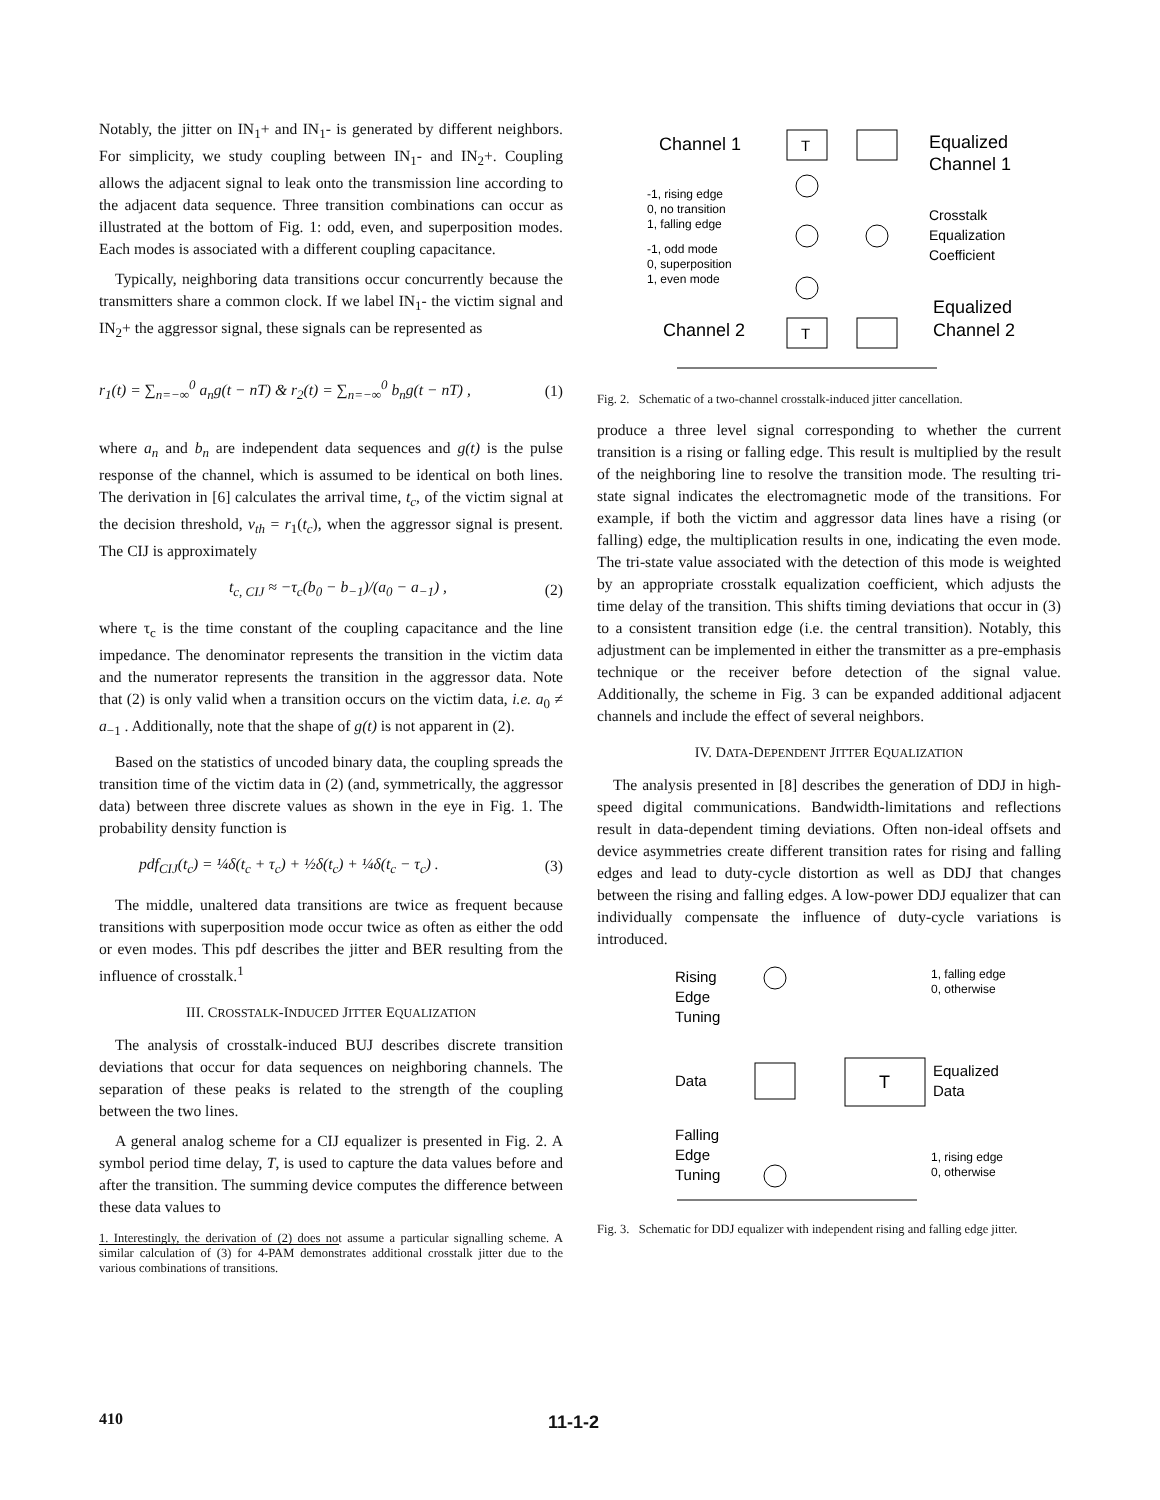Notably, the jitter on IN<sub>1</sub>+ and IN<sub>1</sub>- is generated by different neighbors. For simplicity, we study coupling between IN<sub>1</sub>- and IN<sub>2</sub>+. Coupling allows the adjacent signal to leak onto the transmission line according to the adjacent data sequence. Three transition combinations can occur as illustrated at the bottom of Fig. 1: odd, even, and superposition modes. Each modes is associated with a different coupling capacitance.
Typically, neighboring data transitions occur concurrently because the transmitters share a common clock. If we label IN<sub>1</sub>- the victim signal and IN<sub>2</sub>+ the aggressor signal, these signals can be represented as
r<sub>1</sub>(t) = ∑<sub>n=−∞</sub><sup>0</sup> a<sub>n</sub>g(t − nT) & r<sub>2</sub>(t) = ∑<sub>n=−∞</sub><sup>0</sup> b<sub>n</sub>g(t − nT) , (1)
where a<sub>n</sub> and b<sub>n</sub> are independent data sequences and g(t) is the pulse response of the channel, which is assumed to be identical on both lines. The derivation in [6] calculates the arrival time, t<sub>c</sub>, of the victim signal at the decision threshold, v<sub>th</sub> = r<sub>1</sub>(t<sub>c</sub>), when the aggressor signal is present. The CIJ is approximately
t<sub>c, CIJ</sub> ≈ −τ<sub>c</sub>(b<sub>0</sub> − b<sub>−1</sub>)/(a<sub>0</sub> − a<sub>−1</sub>) , (2)
where τ<sub>c</sub> is the time constant of the coupling capacitance and the line impedance. The denominator represents the transition in the victim data and the numerator represents the transition in the aggressor data. Note that (2) is only valid when a transition occurs on the victim data, i.e. a<sub>0</sub> ≠ a<sub>−1</sub> . Additionally, note that the shape of g(t) is not apparent in (2).
Based on the statistics of uncoded binary data, the coupling spreads the transition time of the victim data in (2) (and, symmetrically, the aggressor data) between three discrete values as shown in the eye in Fig. 1. The probability density function is
pdf<sub>CIJ</sub>(t<sub>c</sub>) = ¼δ(t<sub>c</sub> + τ<sub>c</sub>) + ½δ(t<sub>c</sub>) + ¼δ(t<sub>c</sub> − τ<sub>c</sub>) . (3)
The middle, unaltered data transitions are twice as frequent because transitions with superposition mode occur twice as often as either the odd or even modes. This pdf describes the jitter and BER resulting from the influence of crosstalk.<sup>1</sup>
III. CROSSTALK-INDUCED JITTER EQUALIZATION
The analysis of crosstalk-induced BUJ describes discrete transition deviations that occur for data sequences on neighboring channels. The separation of these peaks is related to the strength of the coupling between the two lines.
A general analog scheme for a CIJ equalizer is presented in Fig. 2. A symbol period time delay, T, is used to capture the data values before and after the transition. The summing device computes the difference between these data values to
1. Interestingly, the derivation of (2) does not assume a particular signalling scheme. A similar calculation of (3) for 4-PAM demonstrates additional crosstalk jitter due to the various combinations of transitions.
Channel 1
T
Equalized
Channel 1
-1, rising edge
0, no transition
1, falling edge
-1, odd mode
0, superposition
1, even mode
Crosstalk
Equalization
Coefficient
Equalized
Channel 2
Channel 2
T
Fig. 2. Schematic of a two-channel crosstalk-induced jitter cancellation.
produce a three level signal corresponding to whether the current transition is a rising or falling edge. This result is multiplied by the result of the neighboring line to resolve the transition mode. The resulting tri-state signal indicates the electromagnetic mode of the transitions. For example, if both the victim and aggressor data lines have a rising (or falling) edge, the multiplication results in one, indicating the even mode. The tri-state value associated with the detection of this mode is weighted by an appropriate crosstalk equalization coefficient, which adjusts the time delay of the transition. This shifts timing deviations that occur in (3) to a consistent transition edge (i.e. the central transition). Notably, this adjustment can be implemented in either the transmitter as a pre-emphasis technique or the receiver before detection of the signal value. Additionally, the scheme in Fig. 3 can be expanded additional adjacent channels and include the effect of several neighbors.
IV. DATA-DEPENDENT JITTER EQUALIZATION
The analysis presented in [8] describes the generation of DDJ in high-speed digital communications. Bandwidth-limitations and reflections result in data-dependent timing deviations. Often non-ideal offsets and device asymmetries create different transition rates for rising and falling edges and lead to duty-cycle distortion as well as DDJ that changes between the rising and falling edges. A low-power DDJ equalizer that can individually compensate the influence of duty-cycle variations is introduced.
Rising
Edge
Tuning
1, falling edge
0, otherwise
Data
T
Equalized
Data
Falling
Edge
Tuning
1, rising edge
0, otherwise
Fig. 3. Schematic for DDJ equalizer with independent rising and falling edge jitter.
410 11-1-2